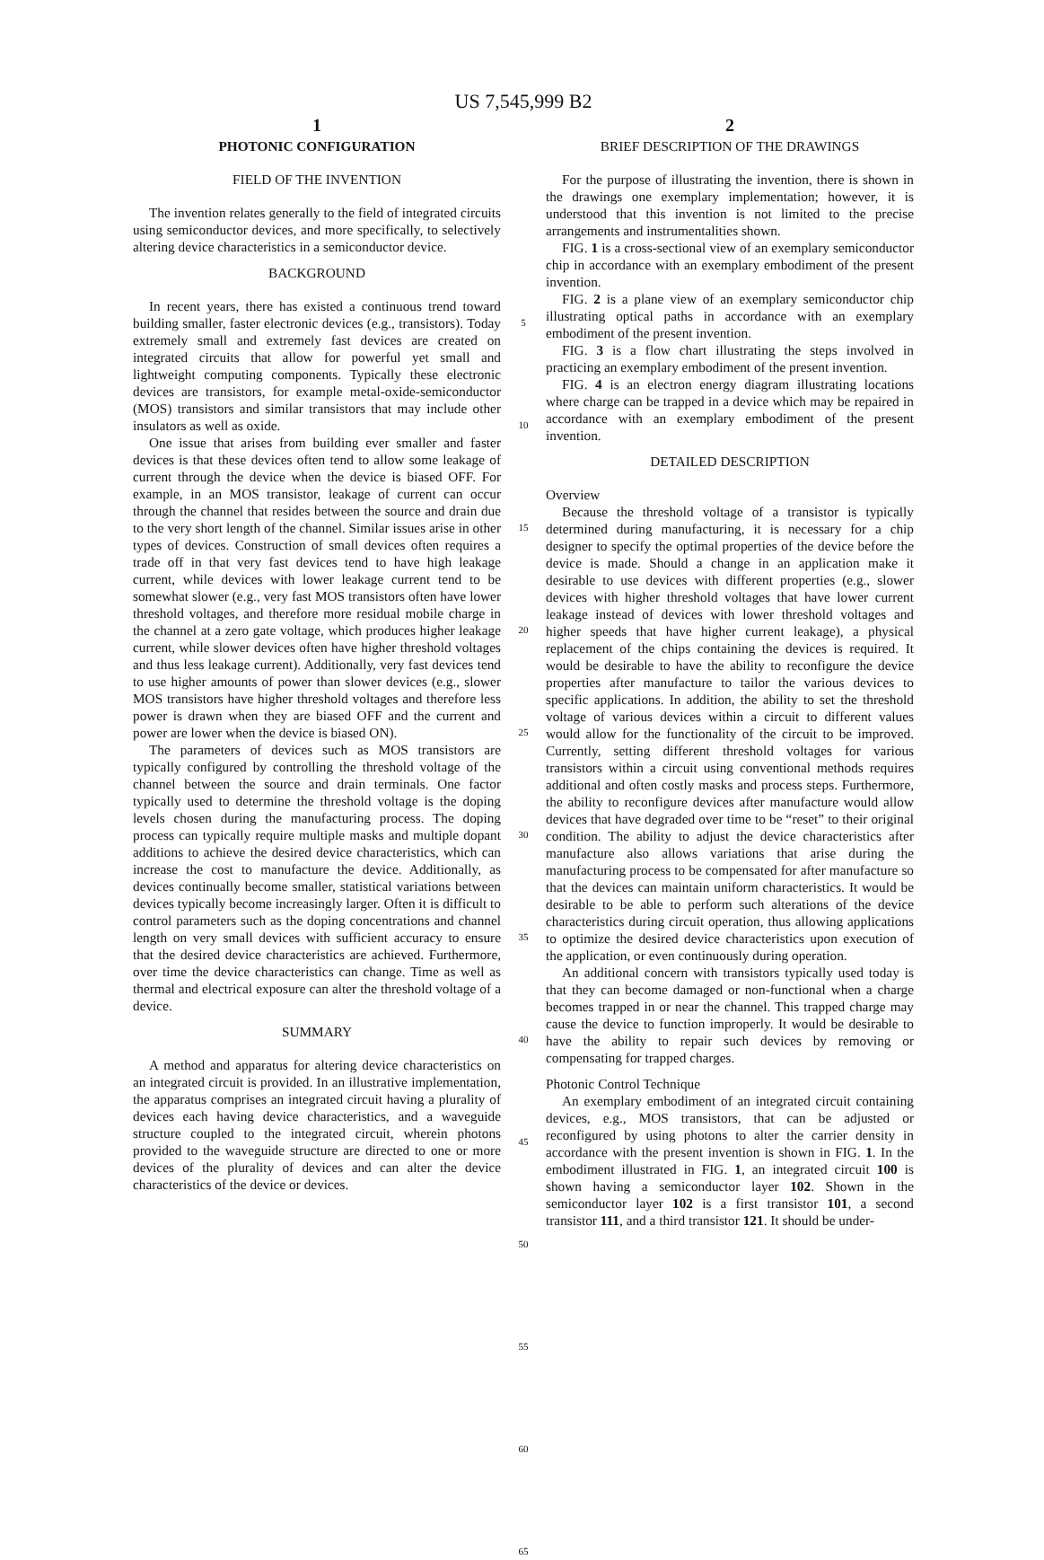US 7,545,999 B2
1
PHOTONIC CONFIGURATION
FIELD OF THE INVENTION
The invention relates generally to the field of integrated circuits using semiconductor devices, and more specifically, to selectively altering device characteristics in a semiconductor device.
BACKGROUND
In recent years, there has existed a continuous trend toward building smaller, faster electronic devices (e.g., transistors). Today extremely small and extremely fast devices are created on integrated circuits that allow for powerful yet small and lightweight computing components. Typically these electronic devices are transistors, for example metal-oxide-semiconductor (MOS) transistors and similar transistors that may include other insulators as well as oxide.
One issue that arises from building ever smaller and faster devices is that these devices often tend to allow some leakage of current through the device when the device is biased OFF. For example, in an MOS transistor, leakage of current can occur through the channel that resides between the source and drain due to the very short length of the channel. Similar issues arise in other types of devices. Construction of small devices often requires a trade off in that very fast devices tend to have high leakage current, while devices with lower leakage current tend to be somewhat slower (e.g., very fast MOS transistors often have lower threshold voltages, and therefore more residual mobile charge in the channel at a zero gate voltage, which produces higher leakage current, while slower devices often have higher threshold voltages and thus less leakage current). Additionally, very fast devices tend to use higher amounts of power than slower devices (e.g., slower MOS transistors have higher threshold voltages and therefore less power is drawn when they are biased OFF and the current and power are lower when the device is biased ON).
The parameters of devices such as MOS transistors are typically configured by controlling the threshold voltage of the channel between the source and drain terminals. One factor typically used to determine the threshold voltage is the doping levels chosen during the manufacturing process. The doping process can typically require multiple masks and multiple dopant additions to achieve the desired device characteristics, which can increase the cost to manufacture the device. Additionally, as devices continually become smaller, statistical variations between devices typically become increasingly larger. Often it is difficult to control parameters such as the doping concentrations and channel length on very small devices with sufficient accuracy to ensure that the desired device characteristics are achieved. Furthermore, over time the device characteristics can change. Time as well as thermal and electrical exposure can alter the threshold voltage of a device.
SUMMARY
A method and apparatus for altering device characteristics on an integrated circuit is provided. In an illustrative implementation, the apparatus comprises an integrated circuit having a plurality of devices each having device characteristics, and a waveguide structure coupled to the integrated circuit, wherein photons provided to the waveguide structure are directed to one or more devices of the plurality of devices and can alter the device characteristics of the device or devices.
5
10
15
20
25
30
35
40
45
50
55
60
65
2
BRIEF DESCRIPTION OF THE DRAWINGS
For the purpose of illustrating the invention, there is shown in the drawings one exemplary implementation; however, it is understood that this invention is not limited to the precise arrangements and instrumentalities shown.
FIG. 1 is a cross-sectional view of an exemplary semiconductor chip in accordance with an exemplary embodiment of the present invention.
FIG. 2 is a plane view of an exemplary semiconductor chip illustrating optical paths in accordance with an exemplary embodiment of the present invention.
FIG. 3 is a flow chart illustrating the steps involved in practicing an exemplary embodiment of the present invention.
FIG. 4 is an electron energy diagram illustrating locations where charge can be trapped in a device which may be repaired in accordance with an exemplary embodiment of the present invention.
DETAILED DESCRIPTION
Overview
Because the threshold voltage of a transistor is typically determined during manufacturing, it is necessary for a chip designer to specify the optimal properties of the device before the device is made. Should a change in an application make it desirable to use devices with different properties (e.g., slower devices with higher threshold voltages that have lower current leakage instead of devices with lower threshold voltages and higher speeds that have higher current leakage), a physical replacement of the chips containing the devices is required. It would be desirable to have the ability to reconfigure the device properties after manufacture to tailor the various devices to specific applications. In addition, the ability to set the threshold voltage of various devices within a circuit to different values would allow for the functionality of the circuit to be improved. Currently, setting different threshold voltages for various transistors within a circuit using conventional methods requires additional and often costly masks and process steps. Furthermore, the ability to reconfigure devices after manufacture would allow devices that have degraded over time to be “reset” to their original condition. The ability to adjust the device characteristics after manufacture also allows variations that arise during the manufacturing process to be compensated for after manufacture so that the devices can maintain uniform characteristics. It would be desirable to be able to perform such alterations of the device characteristics during circuit operation, thus allowing applications to optimize the desired device characteristics upon execution of the application, or even continuously during operation.
An additional concern with transistors typically used today is that they can become damaged or non-functional when a charge becomes trapped in or near the channel. This trapped charge may cause the device to function improperly. It would be desirable to have the ability to repair such devices by removing or compensating for trapped charges.
Photonic Control Technique
An exemplary embodiment of an integrated circuit containing devices, e.g., MOS transistors, that can be adjusted or reconfigured by using photons to alter the carrier density in accordance with the present invention is shown in FIG. 1. In the embodiment illustrated in FIG. 1, an integrated circuit 100 is shown having a semiconductor layer 102. Shown in the semiconductor layer 102 is a first transistor 101, a second transistor 111, and a third transistor 121. It should be under-